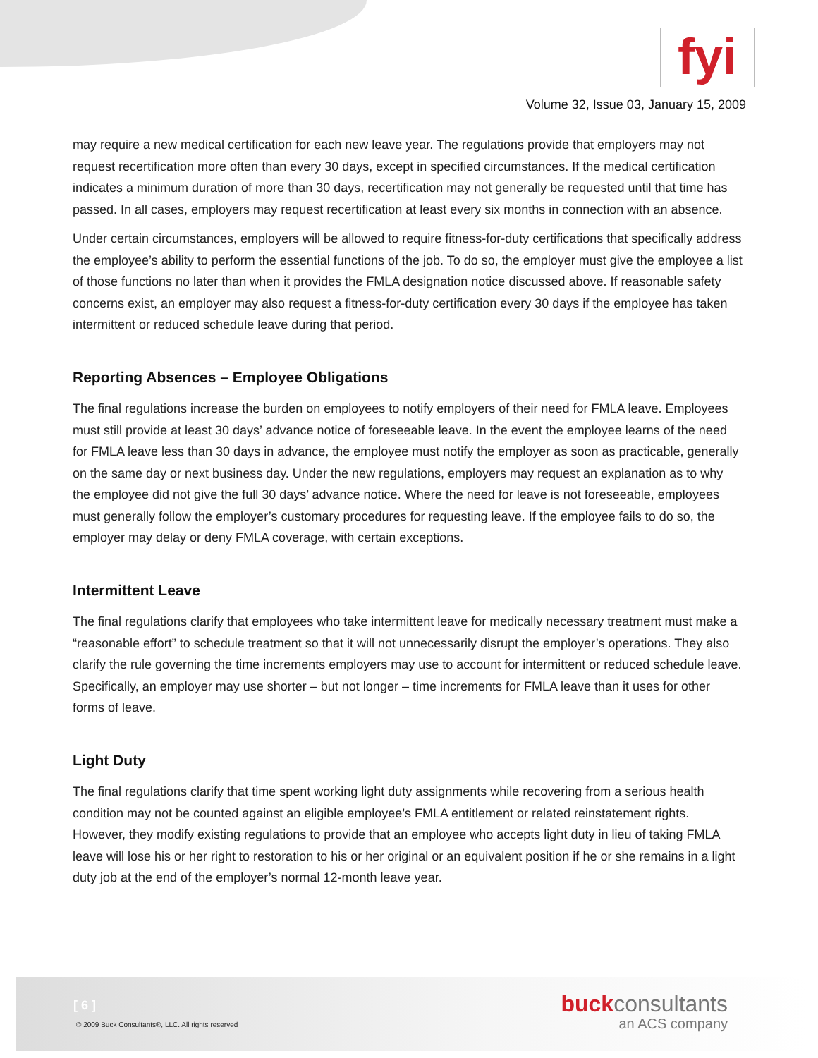fyi
Volume 32, Issue 03, January 15, 2009
may require a new medical certification for each new leave year. The regulations provide that employers may not request recertification more often than every 30 days, except in specified circumstances. If the medical certification indicates a minimum duration of more than 30 days, recertification may not generally be requested until that time has passed. In all cases, employers may request recertification at least every six months in connection with an absence.
Under certain circumstances, employers will be allowed to require fitness-for-duty certifications that specifically address the employee’s ability to perform the essential functions of the job. To do so, the employer must give the employee a list of those functions no later than when it provides the FMLA designation notice discussed above. If reasonable safety concerns exist, an employer may also request a fitness-for-duty certification every 30 days if the employee has taken intermittent or reduced schedule leave during that period.
Reporting Absences – Employee Obligations
The final regulations increase the burden on employees to notify employers of their need for FMLA leave. Employees must still provide at least 30 days’ advance notice of foreseeable leave. In the event the employee learns of the need for FMLA leave less than 30 days in advance, the employee must notify the employer as soon as practicable, generally on the same day or next business day. Under the new regulations, employers may request an explanation as to why the employee did not give the full 30 days’ advance notice. Where the need for leave is not foreseeable, employees must generally follow the employer’s customary procedures for requesting leave. If the employee fails to do so, the employer may delay or deny FMLA coverage, with certain exceptions.
Intermittent Leave
The final regulations clarify that employees who take intermittent leave for medically necessary treatment must make a “reasonable effort” to schedule treatment so that it will not unnecessarily disrupt the employer’s operations. They also clarify the rule governing the time increments employers may use to account for intermittent or reduced schedule leave. Specifically, an employer may use shorter – but not longer – time increments for FMLA leave than it uses for other forms of leave.
Light Duty
The final regulations clarify that time spent working light duty assignments while recovering from a serious health condition may not be counted against an eligible employee’s FMLA entitlement or related reinstatement rights. However, they modify existing regulations to provide that an employee who accepts light duty in lieu of taking FMLA leave will lose his or her right to restoration to his or her original or an equivalent position if he or she remains in a light duty job at the end of the employer’s normal 12-month leave year.
[ 6 ]
© 2009 Buck Consultants®, LLC. All rights reserved
buckconsultants
an ACS company